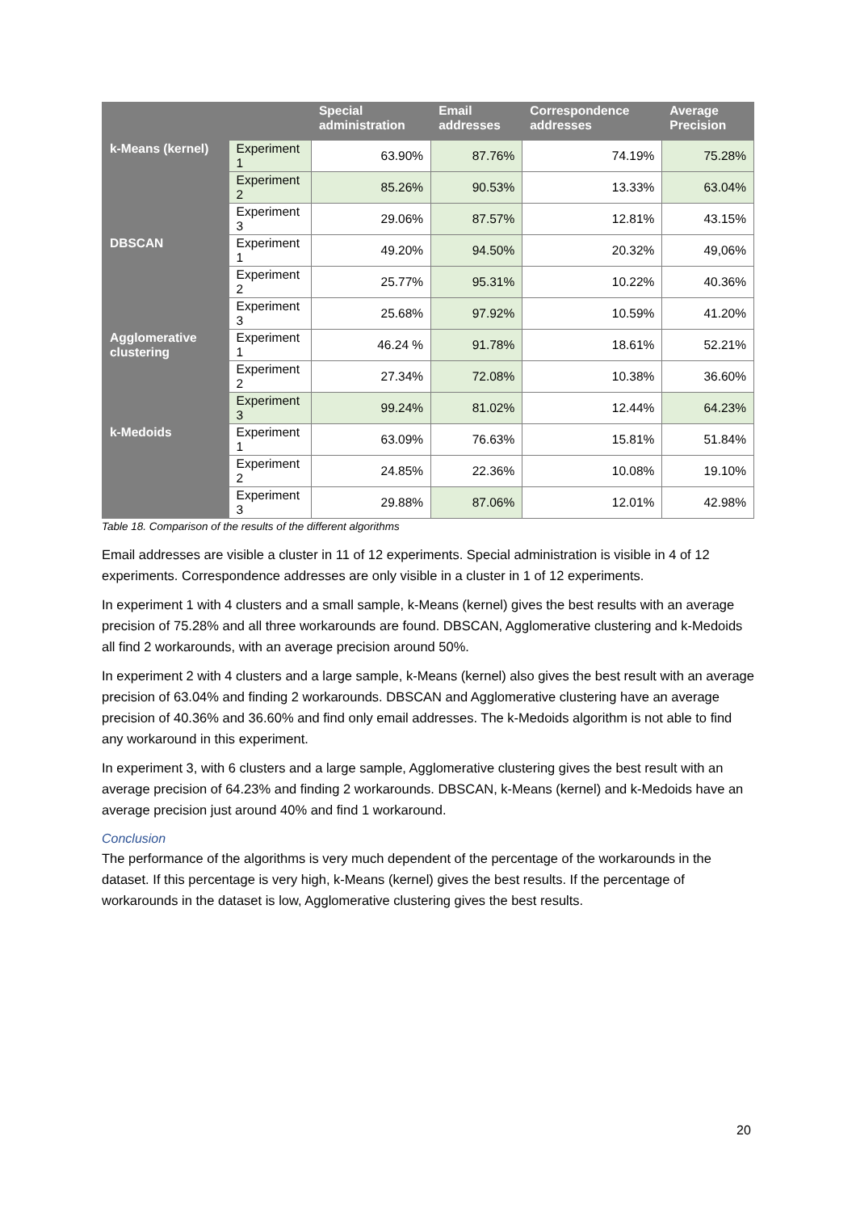| | | Special administration | Email addresses | Correspondence addresses | Average Precision |
| --- | --- | --- | --- | --- | --- |
| k-Means (kernel) | Experiment 1 | 63.90% | 87.76% | 74.19% | 75.28% |
| | Experiment 2 | 85.26% | 90.53% | 13.33% | 63.04% |
| | Experiment 3 | 29.06% | 87.57% | 12.81% | 43.15% |
| DBSCAN | Experiment 1 | 49.20% | 94.50% | 20.32% | 49,06% |
| | Experiment 2 | 25.77% | 95.31% | 10.22% | 40.36% |
| | Experiment 3 | 25.68% | 97.92% | 10.59% | 41.20% |
| Agglomerative clustering | Experiment 1 | 46.24 % | 91.78% | 18.61% | 52.21% |
| | Experiment 2 | 27.34% | 72.08% | 10.38% | 36.60% |
| | Experiment 3 | 99.24% | 81.02% | 12.44% | 64.23% |
| k-Medoids | Experiment 1 | 63.09% | 76.63% | 15.81% | 51.84% |
| | Experiment 2 | 24.85% | 22.36% | 10.08% | 19.10% |
| | Experiment 3 | 29.88% | 87.06% | 12.01% | 42.98% |
Table 18. Comparison of the results of the different algorithms
Email addresses are visible a cluster in 11 of 12 experiments. Special administration is visible in 4 of 12 experiments. Correspondence addresses are only visible in a cluster in 1 of 12 experiments.
In experiment 1 with 4 clusters and a small sample, k-Means (kernel) gives the best results with an average precision of 75.28% and all three workarounds are found. DBSCAN, Agglomerative clustering and k-Medoids all find 2 workarounds, with an average precision around 50%.
In experiment 2 with 4 clusters and a large sample, k-Means (kernel) also gives the best result with an average precision of 63.04% and finding 2 workarounds. DBSCAN and Agglomerative clustering have an average precision of 40.36% and 36.60% and find only email addresses. The k-Medoids algorithm is not able to find any workaround in this experiment.
In experiment 3, with 6 clusters and a large sample, Agglomerative clustering gives the best result with an average precision of 64.23% and finding 2 workarounds. DBSCAN, k-Means (kernel) and k-Medoids have an average precision just around 40% and find 1 workaround.
Conclusion
The performance of the algorithms is very much dependent of the percentage of the workarounds in the dataset. If this percentage is very high, k-Means (kernel) gives the best results. If the percentage of workarounds in the dataset is low, Agglomerative clustering gives the best results.
20